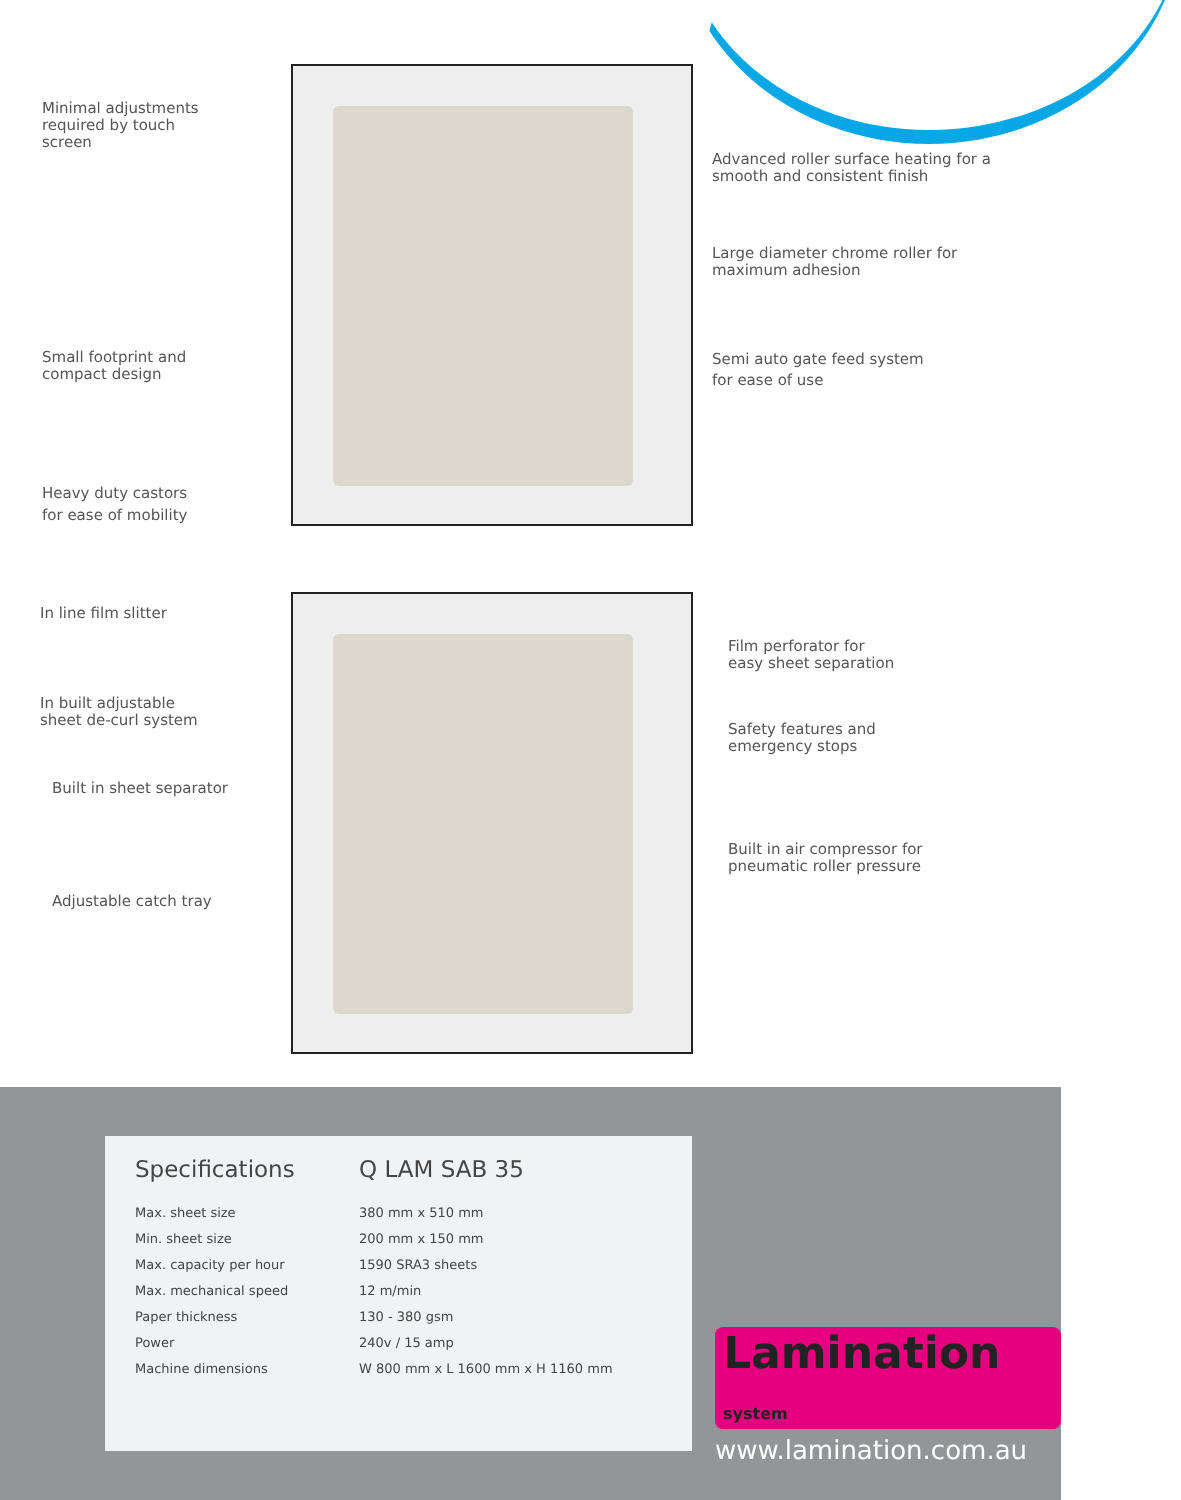Minimal adjustments
required by touch
screen
Advanced roller surface heating for a
smooth and consistent finish
Large diameter chrome roller for
maximum adhesion
Small footprint and
compact design
Semi auto gate feed system
for ease of use
Heavy duty castors
for ease of mobility
In line film slitter
Film perforator for
easy sheet separation
In built adjustable
sheet de-curl system
Safety features and
emergency stops
Built in sheet separator
Built in air compressor for
pneumatic roller pressure
Adjustable catch tray
| Specifications | Q LAM SAB 35 |
| --- | --- |
| Max. sheet size | 380 mm x 510 mm |
| Min. sheet size | 200 mm x 150 mm |
| Max. capacity per hour | 1590 SRA3 sheets |
| Max. mechanical speed | 12 m/min |
| Paper thickness | 130 - 380 gsm |
| Power | 240v / 15 amp |
| Machine dimensions | W 800 mm x L 1600 mm x H 1160 mm |
Lamination system
www.lamination.com.au